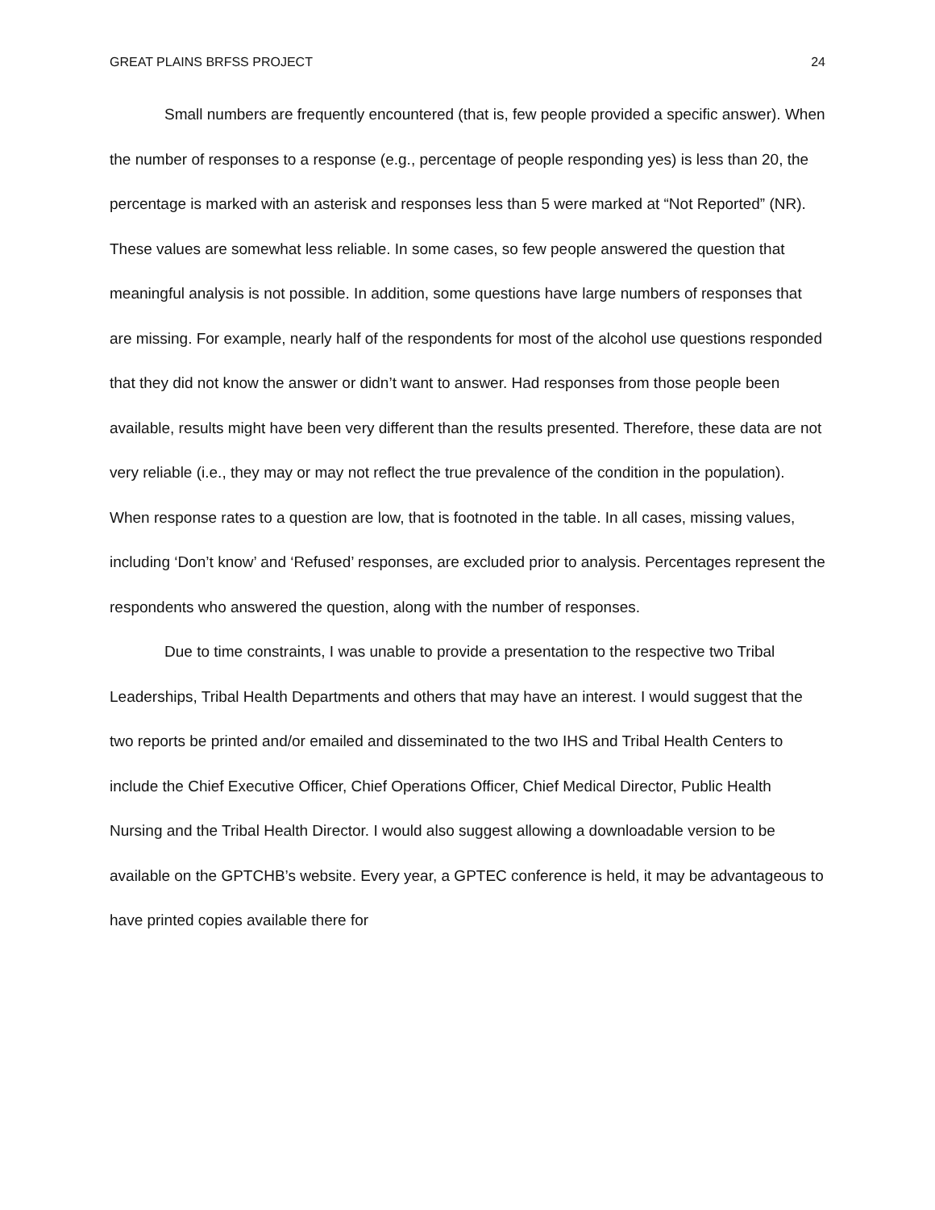GREAT PLAINS BRFSS PROJECT 24
Small numbers are frequently encountered (that is, few people provided a specific answer). When the number of responses to a response (e.g., percentage of people responding yes) is less than 20, the percentage is marked with an asterisk and responses less than 5 were marked at “Not Reported” (NR). These values are somewhat less reliable. In some cases, so few people answered the question that meaningful analysis is not possible. In addition, some questions have large numbers of responses that are missing. For example, nearly half of the respondents for most of the alcohol use questions responded that they did not know the answer or didn’t want to answer. Had responses from those people been available, results might have been very different than the results presented. Therefore, these data are not very reliable (i.e., they may or may not reflect the true prevalence of the condition in the population). When response rates to a question are low, that is footnoted in the table. In all cases, missing values, including ‘Don’t know’ and ‘Refused’ responses, are excluded prior to analysis. Percentages represent the respondents who answered the question, along with the number of responses.
Due to time constraints, I was unable to provide a presentation to the respective two Tribal Leaderships, Tribal Health Departments and others that may have an interest. I would suggest that the two reports be printed and/or emailed and disseminated to the two IHS and Tribal Health Centers to include the Chief Executive Officer, Chief Operations Officer, Chief Medical Director, Public Health Nursing and the Tribal Health Director. I would also suggest allowing a downloadable version to be available on the GPTCHB’s website. Every year, a GPTEC conference is held, it may be advantageous to have printed copies available there for